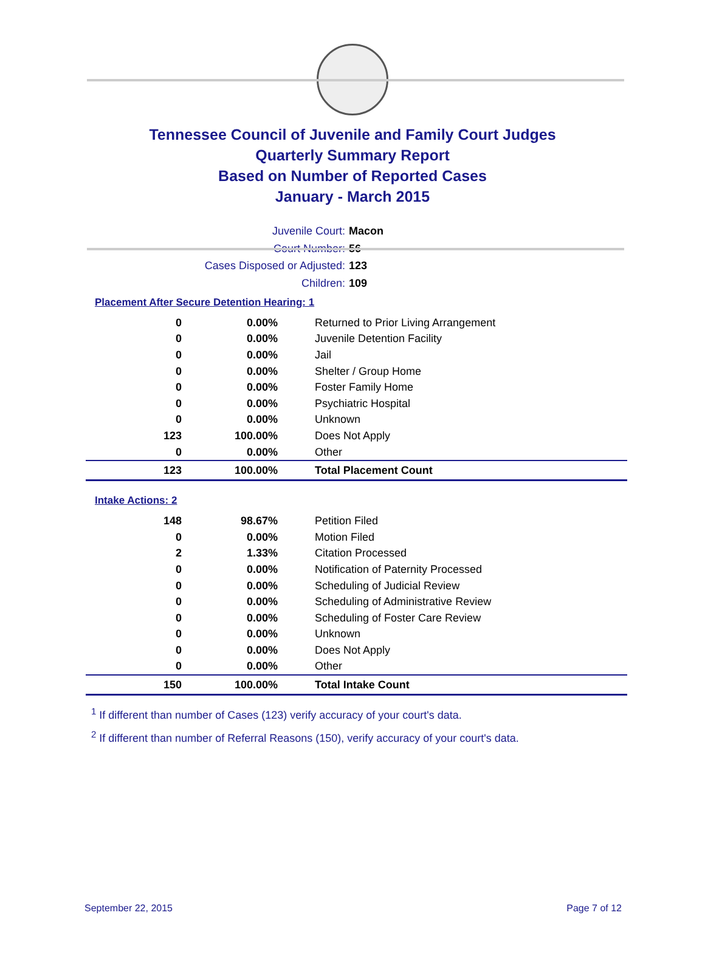Tennessee Council of Juvenile and Family Court Judges
Quarterly Summary Report
Based on Number of Reported Cases
January - March 2015
Juvenile Court: Macon
Court Number: 56
Cases Disposed or Adjusted: 123
Children: 109
Placement After Secure Detention Hearing: 1
| 0 | 0.00% | Returned to Prior Living Arrangement |
| 0 | 0.00% | Juvenile Detention Facility |
| 0 | 0.00% | Jail |
| 0 | 0.00% | Shelter / Group Home |
| 0 | 0.00% | Foster Family Home |
| 0 | 0.00% | Psychiatric Hospital |
| 0 | 0.00% | Unknown |
| 123 | 100.00% | Does Not Apply |
| 0 | 0.00% | Other |
| 123 | 100.00% | Total Placement Count |
Intake Actions: 2
| 148 | 98.67% | Petition Filed |
| 0 | 0.00% | Motion Filed |
| 2 | 1.33% | Citation Processed |
| 0 | 0.00% | Notification of Paternity Processed |
| 0 | 0.00% | Scheduling of Judicial Review |
| 0 | 0.00% | Scheduling of Administrative Review |
| 0 | 0.00% | Scheduling of Foster Care Review |
| 0 | 0.00% | Unknown |
| 0 | 0.00% | Does Not Apply |
| 0 | 0.00% | Other |
| 150 | 100.00% | Total Intake Count |
<sup>1</sup> If different than number of Cases (123) verify accuracy of your court's data.
<sup>2</sup> If different than number of Referral Reasons (150), verify accuracy of your court's data.
September 22, 2015 Page 7 of 12